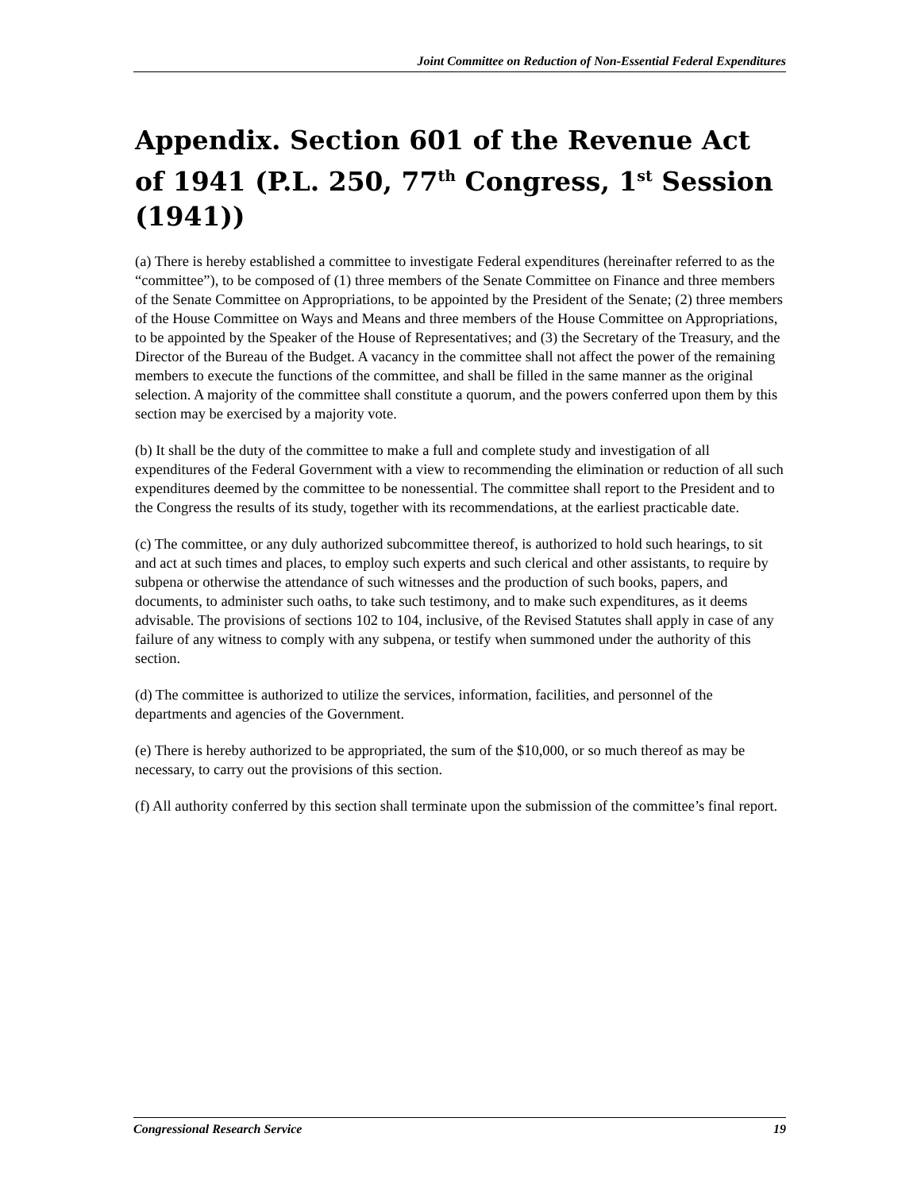Joint Committee on Reduction of Non-Essential Federal Expenditures
Appendix. Section 601 of the Revenue Act of 1941 (P.L. 250, 77<sup>th</sup> Congress, 1<sup>st</sup> Session (1941))
(a) There is hereby established a committee to investigate Federal expenditures (hereinafter referred to as the “committee”), to be composed of (1) three members of the Senate Committee on Finance and three members of the Senate Committee on Appropriations, to be appointed by the President of the Senate; (2) three members of the House Committee on Ways and Means and three members of the House Committee on Appropriations, to be appointed by the Speaker of the House of Representatives; and (3) the Secretary of the Treasury, and the Director of the Bureau of the Budget. A vacancy in the committee shall not affect the power of the remaining members to execute the functions of the committee, and shall be filled in the same manner as the original selection. A majority of the committee shall constitute a quorum, and the powers conferred upon them by this section may be exercised by a majority vote.
(b) It shall be the duty of the committee to make a full and complete study and investigation of all expenditures of the Federal Government with a view to recommending the elimination or reduction of all such expenditures deemed by the committee to be nonessential. The committee shall report to the President and to the Congress the results of its study, together with its recommendations, at the earliest practicable date.
(c) The committee, or any duly authorized subcommittee thereof, is authorized to hold such hearings, to sit and act at such times and places, to employ such experts and such clerical and other assistants, to require by subpena or otherwise the attendance of such witnesses and the production of such books, papers, and documents, to administer such oaths, to take such testimony, and to make such expenditures, as it deems advisable. The provisions of sections 102 to 104, inclusive, of the Revised Statutes shall apply in case of any failure of any witness to comply with any subpena, or testify when summoned under the authority of this section.
(d) The committee is authorized to utilize the services, information, facilities, and personnel of the departments and agencies of the Government.
(e) There is hereby authorized to be appropriated, the sum of the $10,000, or so much thereof as may be necessary, to carry out the provisions of this section.
(f) All authority conferred by this section shall terminate upon the submission of the committee’s final report.
Congressional Research Service 19